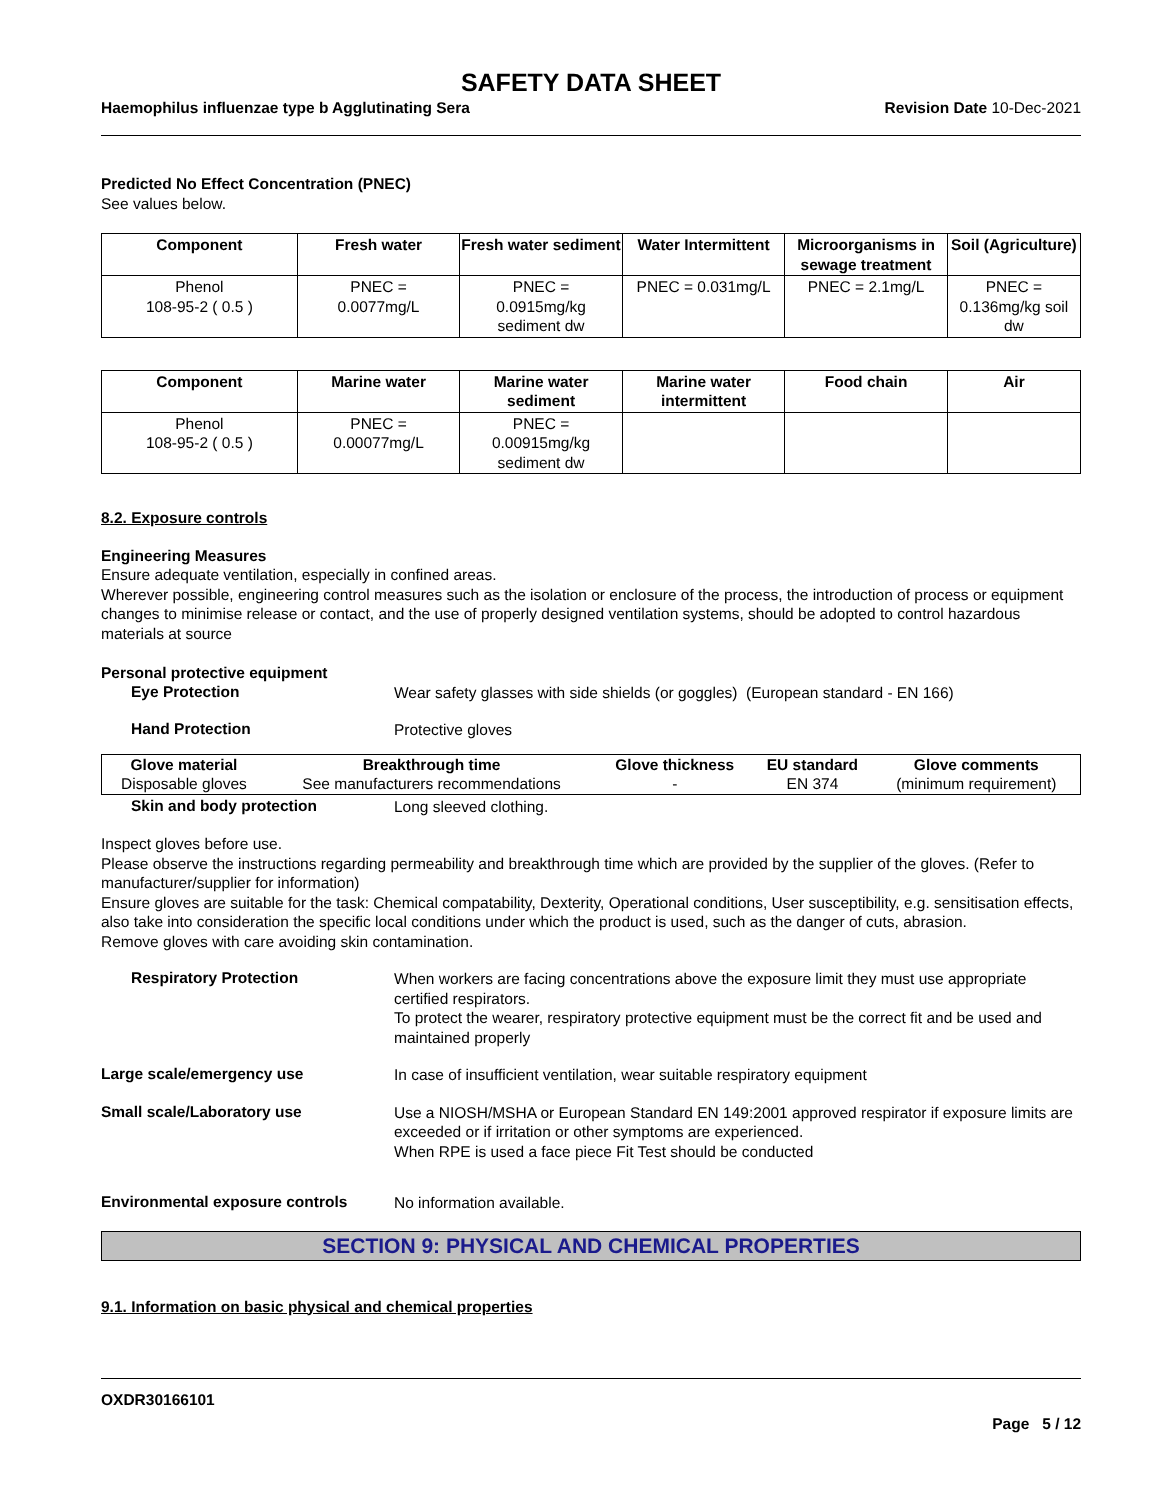SAFETY DATA SHEET
Haemophilus influenzae type b Agglutinating Sera Revision Date 10-Dec-2021
Predicted No Effect Concentration (PNEC)
See values below.
| Component | Fresh water | Fresh water sediment | Water Intermittent | Microorganisms in sewage treatment | Soil (Agriculture) |
| --- | --- | --- | --- | --- | --- |
| Phenol 108-95-2 ( 0.5 ) | PNEC = 0.0077mg/L | PNEC = 0.0915mg/kg sediment dw | PNEC = 0.031mg/L | PNEC = 2.1mg/L | PNEC = 0.136mg/kg soil dw |
| Component | Marine water | Marine water sediment | Marine water intermittent | Food chain | Air |
| --- | --- | --- | --- | --- | --- |
| Phenol 108-95-2 ( 0.5 ) | PNEC = 0.00077mg/L | PNEC = 0.00915mg/kg sediment dw | | | |
8.2. Exposure controls
Engineering Measures
Ensure adequate ventilation, especially in confined areas.
Wherever possible, engineering control measures such as the isolation or enclosure of the process, the introduction of process or equipment changes to minimise release or contact, and the use of properly designed ventilation systems, should be adopted to control hazardous materials at source
Personal protective equipment
Eye Protection
Wear safety glasses with side shields (or goggles) (European standard - EN 166)
Hand Protection
Protective gloves
| Glove material | Breakthrough time | Glove thickness | EU standard | Glove comments |
| --- | --- | --- | --- | --- |
| Disposable gloves | See manufacturers recommendations | - | EN 374 | (minimum requirement) |
Skin and body protection
Long sleeved clothing.
Inspect gloves before use.
Please observe the instructions regarding permeability and breakthrough time which are provided by the supplier of the gloves. (Refer to manufacturer/supplier for information)
Ensure gloves are suitable for the task: Chemical compatability, Dexterity, Operational conditions, User susceptibility, e.g. sensitisation effects, also take into consideration the specific local conditions under which the product is used, such as the danger of cuts, abrasion.
Remove gloves with care avoiding skin contamination.
Respiratory Protection
When workers are facing concentrations above the exposure limit they must use appropriate certified respirators.
To protect the wearer, respiratory protective equipment must be the correct fit and be used and maintained properly
Large scale/emergency use
In case of insufficient ventilation, wear suitable respiratory equipment
Small scale/Laboratory use
Use a NIOSH/MSHA or European Standard EN 149:2001 approved respirator if exposure limits are exceeded or if irritation or other symptoms are experienced.
When RPE is used a face piece Fit Test should be conducted
Environmental exposure controls
No information available.
SECTION 9: PHYSICAL AND CHEMICAL PROPERTIES
9.1. Information on basic physical and chemical properties
OXDR30166101
Page 5 / 12